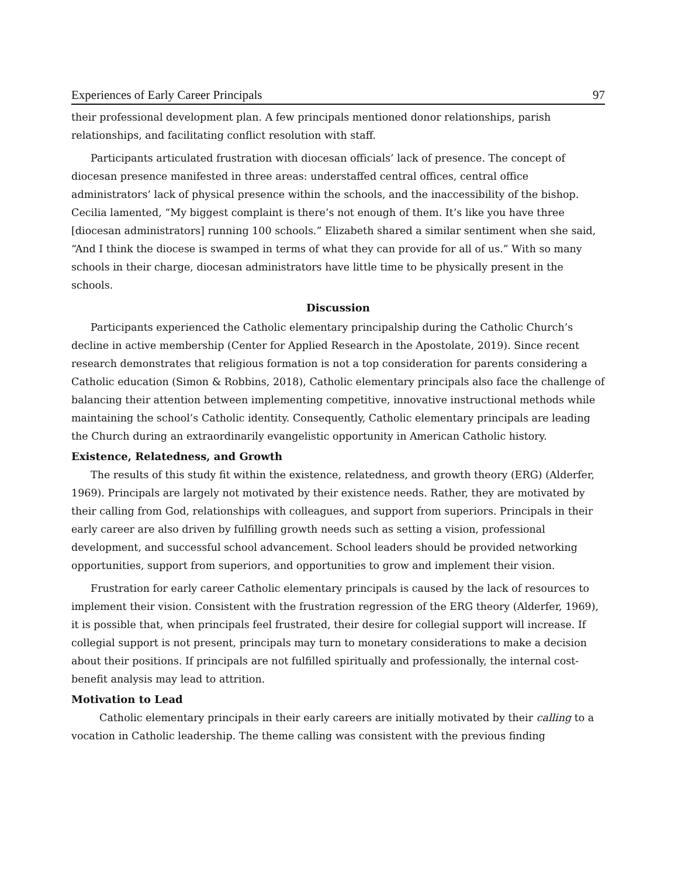Experiences of Early Career Principals 97
their professional development plan. A few principals mentioned donor relationships, parish relationships, and facilitating conflict resolution with staff.
Participants articulated frustration with diocesan officials’ lack of presence. The concept of diocesan presence manifested in three areas: understaffed central offices, central office administrators’ lack of physical presence within the schools, and the inaccessibility of the bishop. Cecilia lamented, “My biggest complaint is there’s not enough of them. It’s like you have three [diocesan administrators] running 100 schools.” Elizabeth shared a similar sentiment when she said, “And I think the diocese is swamped in terms of what they can provide for all of us.” With so many schools in their charge, diocesan administrators have little time to be physically present in the schools.
Discussion
Participants experienced the Catholic elementary principalship during the Catholic Church’s decline in active membership (Center for Applied Research in the Apostolate, 2019). Since recent research demonstrates that religious formation is not a top consideration for parents considering a Catholic education (Simon & Robbins, 2018), Catholic elementary principals also face the challenge of balancing their attention between implementing competitive, innovative instructional methods while maintaining the school’s Catholic identity. Consequently, Catholic elementary principals are leading the Church during an extraordinarily evangelistic opportunity in American Catholic history.
Existence, Relatedness, and Growth
The results of this study fit within the existence, relatedness, and growth theory (ERG) (Alderfer, 1969). Principals are largely not motivated by their existence needs. Rather, they are motivated by their calling from God, relationships with colleagues, and support from superiors. Principals in their early career are also driven by fulfilling growth needs such as setting a vision, professional development, and successful school advancement. School leaders should be provided networking opportunities, support from superiors, and opportunities to grow and implement their vision.
Frustration for early career Catholic elementary principals is caused by the lack of resources to implement their vision. Consistent with the frustration regression of the ERG theory (Alderfer, 1969), it is possible that, when principals feel frustrated, their desire for collegial support will increase. If collegial support is not present, principals may turn to monetary considerations to make a decision about their positions. If principals are not fulfilled spiritually and professionally, the internal cost-benefit analysis may lead to attrition.
Motivation to Lead
Catholic elementary principals in their early careers are initially motivated by their calling to a vocation in Catholic leadership. The theme calling was consistent with the previous finding